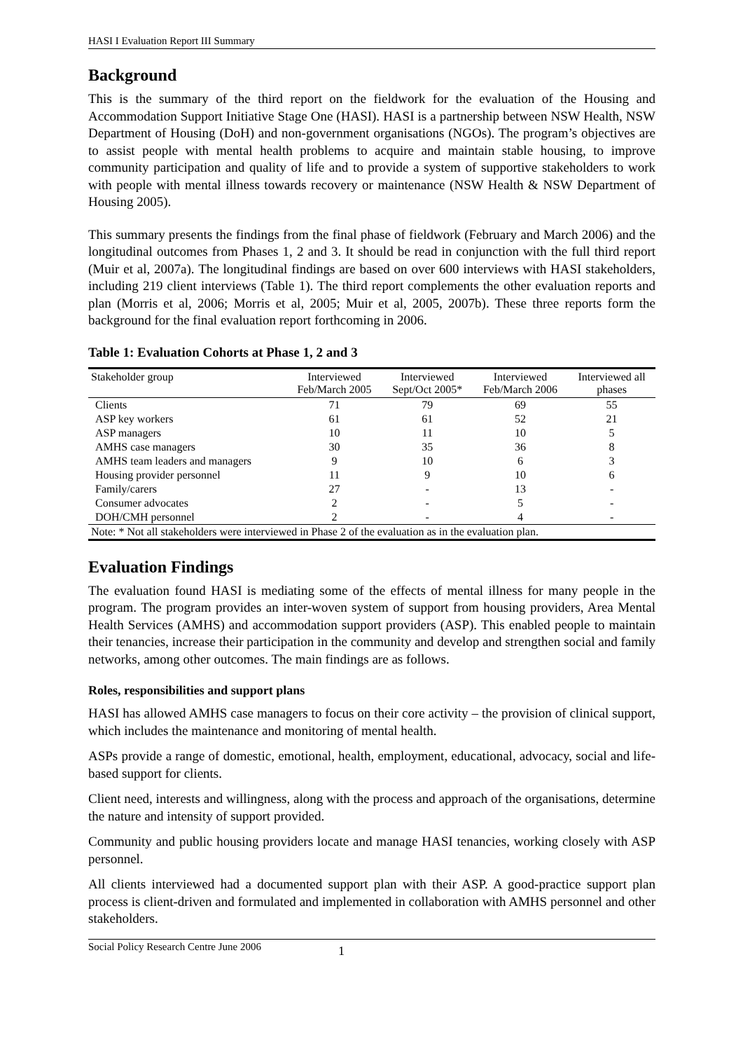HASI I Evaluation Report III Summary
Background
This is the summary of the third report on the fieldwork for the evaluation of the Housing and Accommodation Support Initiative Stage One (HASI). HASI is a partnership between NSW Health, NSW Department of Housing (DoH) and non-government organisations (NGOs). The program’s objectives are to assist people with mental health problems to acquire and maintain stable housing, to improve community participation and quality of life and to provide a system of supportive stakeholders to work with people with mental illness towards recovery or maintenance (NSW Health & NSW Department of Housing 2005).
This summary presents the findings from the final phase of fieldwork (February and March 2006) and the longitudinal outcomes from Phases 1, 2 and 3. It should be read in conjunction with the full third report (Muir et al, 2007a). The longitudinal findings are based on over 600 interviews with HASI stakeholders, including 219 client interviews (Table 1). The third report complements the other evaluation reports and plan (Morris et al, 2006; Morris et al, 2005; Muir et al, 2005, 2007b). These three reports form the background for the final evaluation report forthcoming in 2006.
Table 1: Evaluation Cohorts at Phase 1, 2 and 3
| Stakeholder group | Interviewed Feb/March 2005 | Interviewed Sept/Oct 2005* | Interviewed Feb/March 2006 | Interviewed all phases |
| --- | --- | --- | --- | --- |
| Clients | 71 | 79 | 69 | 55 |
| ASP key workers | 61 | 61 | 52 | 21 |
| ASP managers | 10 | 11 | 10 | 5 |
| AMHS case managers | 30 | 35 | 36 | 8 |
| AMHS team leaders and managers | 9 | 10 | 6 | 3 |
| Housing provider personnel | 11 | 9 | 10 | 6 |
| Family/carers | 27 | - | 13 | - |
| Consumer advocates | 2 | - | 5 | - |
| DOH/CMH personnel | 2 | - | 4 | - |
| Note: * Not all stakeholders were interviewed in Phase 2 of the evaluation as in the evaluation plan. | | | | |
Evaluation Findings
The evaluation found HASI is mediating some of the effects of mental illness for many people in the program. The program provides an inter-woven system of support from housing providers, Area Mental Health Services (AMHS) and accommodation support providers (ASP). This enabled people to maintain their tenancies, increase their participation in the community and develop and strengthen social and family networks, among other outcomes. The main findings are as follows.
Roles, responsibilities and support plans
HASI has allowed AMHS case managers to focus on their core activity – the provision of clinical support, which includes the maintenance and monitoring of mental health.
ASPs provide a range of domestic, emotional, health, employment, educational, advocacy, social and life-based support for clients.
Client need, interests and willingness, along with the process and approach of the organisations, determine the nature and intensity of support provided.
Community and public housing providers locate and manage HASI tenancies, working closely with ASP personnel.
All clients interviewed had a documented support plan with their ASP. A good-practice support plan process is client-driven and formulated and implemented in collaboration with AMHS personnel and other stakeholders.
Social Policy Research Centre June 2006 1